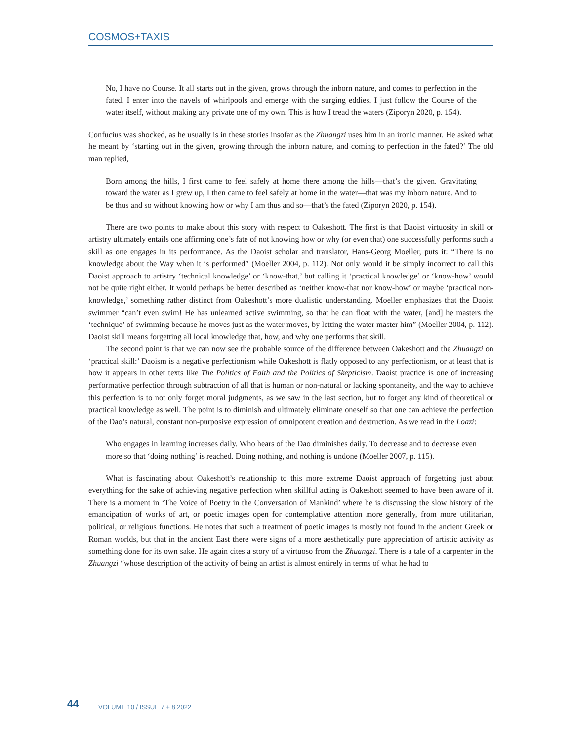COSMOS+TAXIS
No, I have no Course. It all starts out in the given, grows through the inborn nature, and comes to perfection in the fated. I enter into the navels of whirlpools and emerge with the surging eddies. I just follow the Course of the water itself, without making any private one of my own. This is how I tread the waters (Ziporyn 2020, p. 154).
Confucius was shocked, as he usually is in these stories insofar as the Zhuangzi uses him in an ironic manner. He asked what he meant by ‘starting out in the given, growing through the inborn nature, and coming to perfection in the fated?’ The old man replied,
Born among the hills, I first came to feel safely at home there among the hills—that’s the given. Gravitating toward the water as I grew up, I then came to feel safely at home in the water—that was my inborn nature. And to be thus and so without knowing how or why I am thus and so—that’s the fated (Ziporyn 2020, p. 154).
There are two points to make about this story with respect to Oakeshott. The first is that Daoist virtuosity in skill or artistry ultimately entails one affirming one’s fate of not knowing how or why (or even that) one successfully performs such a skill as one engages in its performance. As the Daoist scholar and translator, Hans-Georg Moeller, puts it: “There is no knowledge about the Way when it is performed” (Moeller 2004, p. 112). Not only would it be simply incorrect to call this Daoist approach to artistry ‘technical knowledge’ or ‘know-that,’ but calling it ‘practical knowledge’ or ‘know-how’ would not be quite right either. It would perhaps be better described as ‘neither know-that nor know-how’ or maybe ‘practical non-knowledge,’ something rather distinct from Oakeshott’s more dualistic understanding. Moeller emphasizes that the Daoist swimmer “can’t even swim! He has unlearned active swimming, so that he can float with the water, [and] he masters the ‘technique’ of swimming because he moves just as the water moves, by letting the water master him” (Moeller 2004, p. 112). Daoist skill means forgetting all local knowledge that, how, and why one performs that skill.
The second point is that we can now see the probable source of the difference between Oakeshott and the Zhuangzi on ‘practical skill:’ Daoism is a negative perfectionism while Oakeshott is flatly opposed to any perfectionism, or at least that is how it appears in other texts like The Politics of Faith and the Politics of Skepticism. Daoist practice is one of increasing performative perfection through subtraction of all that is human or non-natural or lacking spontaneity, and the way to achieve this perfection is to not only forget moral judgments, as we saw in the last section, but to forget any kind of theoretical or practical knowledge as well. The point is to diminish and ultimately eliminate oneself so that one can achieve the perfection of the Dao’s natural, constant non-purposive expression of omnipotent creation and destruction. As we read in the Loazi:
Who engages in learning increases daily. Who hears of the Dao diminishes daily. To decrease and to decrease even more so that ‘doing nothing’ is reached. Doing nothing, and nothing is undone (Moeller 2007, p. 115).
What is fascinating about Oakeshott’s relationship to this more extreme Daoist approach of forgetting just about everything for the sake of achieving negative perfection when skillful acting is Oakeshott seemed to have been aware of it. There is a moment in ‘The Voice of Poetry in the Conversation of Mankind’ where he is discussing the slow history of the emancipation of works of art, or poetic images open for contemplative attention more generally, from more utilitarian, political, or religious functions. He notes that such a treatment of poetic images is mostly not found in the ancient Greek or Roman worlds, but that in the ancient East there were signs of a more aesthetically pure appreciation of artistic activity as something done for its own sake. He again cites a story of a virtuoso from the Zhuangzi. There is a tale of a carpenter in the Zhuangzi “whose description of the activity of being an artist is almost entirely in terms of what he had to
44
VOLUME 10 / ISSUE 7 + 8 2022